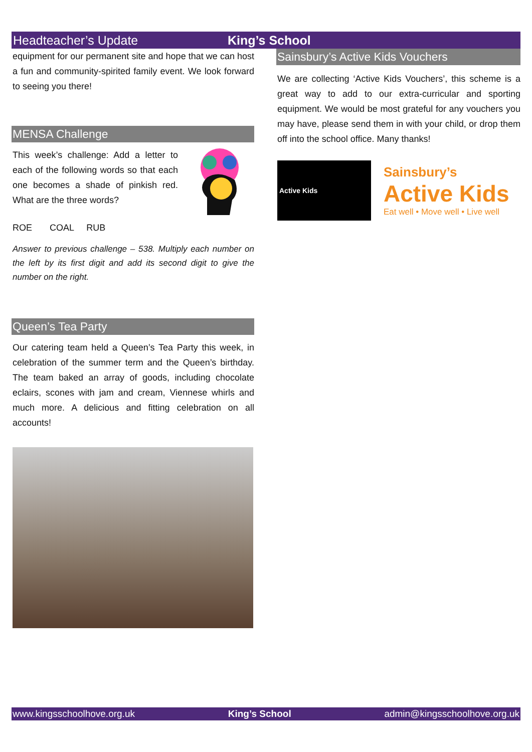Headteacher’s Update King’s School
equipment for our permanent site and hope that we can host a fun and community-spirited family event. We look forward to seeing you there!
MENSA Challenge
This week’s challenge: Add a letter to each of the following words so that each one becomes a shade of pinkish red. What are the three words?
ROE COAL RUB
Answer to previous challenge – 538. Multiply each number on the left by its first digit and add its second digit to give the number on the right.
Queen’s Tea Party
Our catering team held a Queen’s Tea Party this week, in celebration of the summer term and the Queen’s birthday. The team baked an array of goods, including chocolate eclairs, scones with jam and cream, Viennese whirls and much more. A delicious and fitting celebration on all accounts!
Sainsbury’s Active Kids Vouchers
We are collecting ‘Active Kids Vouchers’, this scheme is a great way to add to our extra-curricular and sporting equipment. We would be most grateful for any vouchers you may have, please send them in with your child, or drop them off into the school office. Many thanks!
Active Kids
Sainsbury’s
Active Kids
Eat well • Move well • Live well
www.kingsschoolhove.org.uk King’s School admin@kingsschoolhove.org.uk